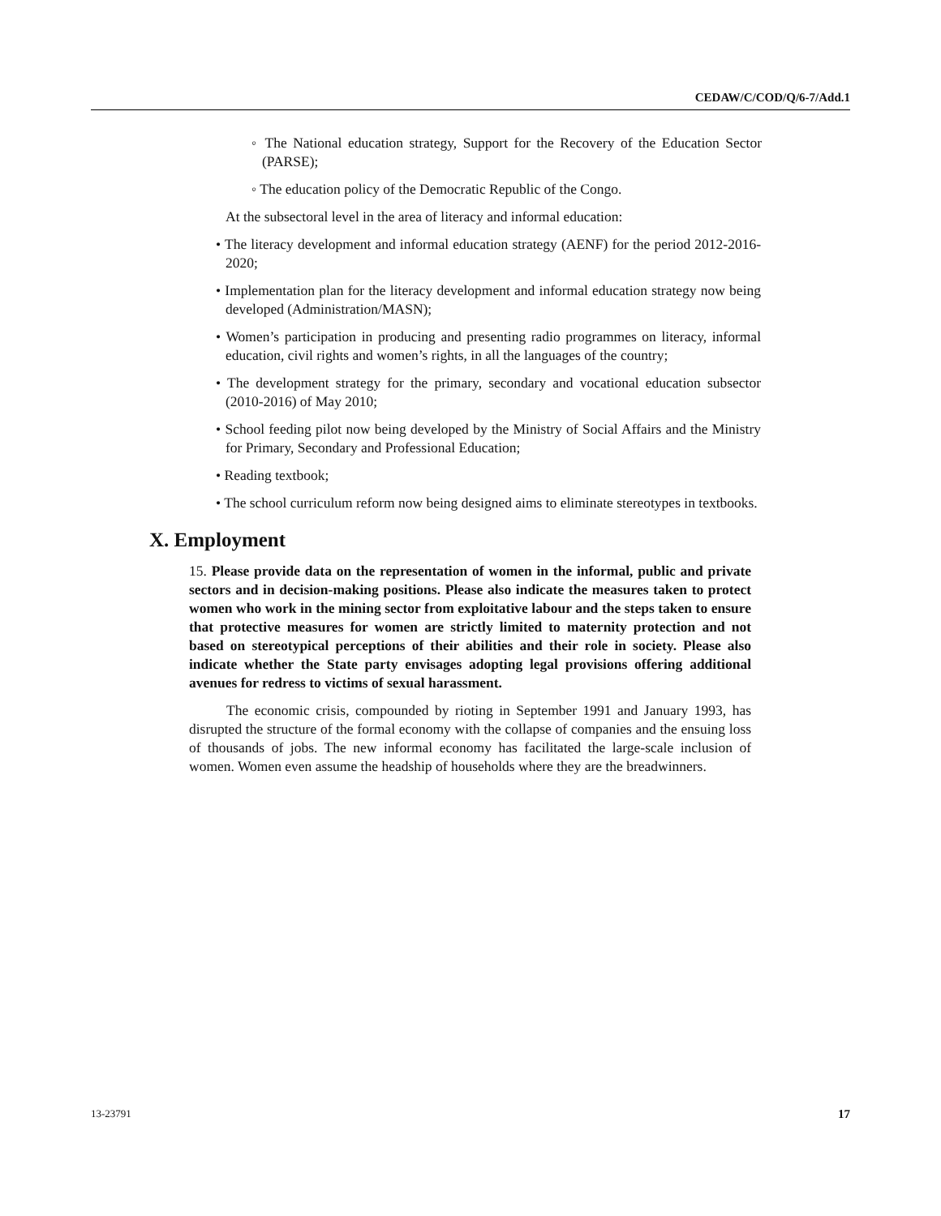CEDAW/C/COD/Q/6-7/Add.1
◦ The National education strategy, Support for the Recovery of the Education Sector (PARSE);
◦ The education policy of the Democratic Republic of the Congo.
At the subsectoral level in the area of literacy and informal education:
• The literacy development and informal education strategy (AENF) for the period 2012-2016-2020;
• Implementation plan for the literacy development and informal education strategy now being developed (Administration/MASN);
• Women’s participation in producing and presenting radio programmes on literacy, informal education, civil rights and women’s rights, in all the languages of the country;
• The development strategy for the primary, secondary and vocational education subsector (2010-2016) of May 2010;
• School feeding pilot now being developed by the Ministry of Social Affairs and the Ministry for Primary, Secondary and Professional Education;
• Reading textbook;
• The school curriculum reform now being designed aims to eliminate stereotypes in textbooks.
X. Employment
15. Please provide data on the representation of women in the informal, public and private sectors and in decision-making positions. Please also indicate the measures taken to protect women who work in the mining sector from exploitative labour and the steps taken to ensure that protective measures for women are strictly limited to maternity protection and not based on stereotypical perceptions of their abilities and their role in society. Please also indicate whether the State party envisages adopting legal provisions offering additional avenues for redress to victims of sexual harassment.
The economic crisis, compounded by rioting in September 1991 and January 1993, has disrupted the structure of the formal economy with the collapse of companies and the ensuing loss of thousands of jobs. The new informal economy has facilitated the large-scale inclusion of women. Women even assume the headship of households where they are the breadwinners.
13-23791 17